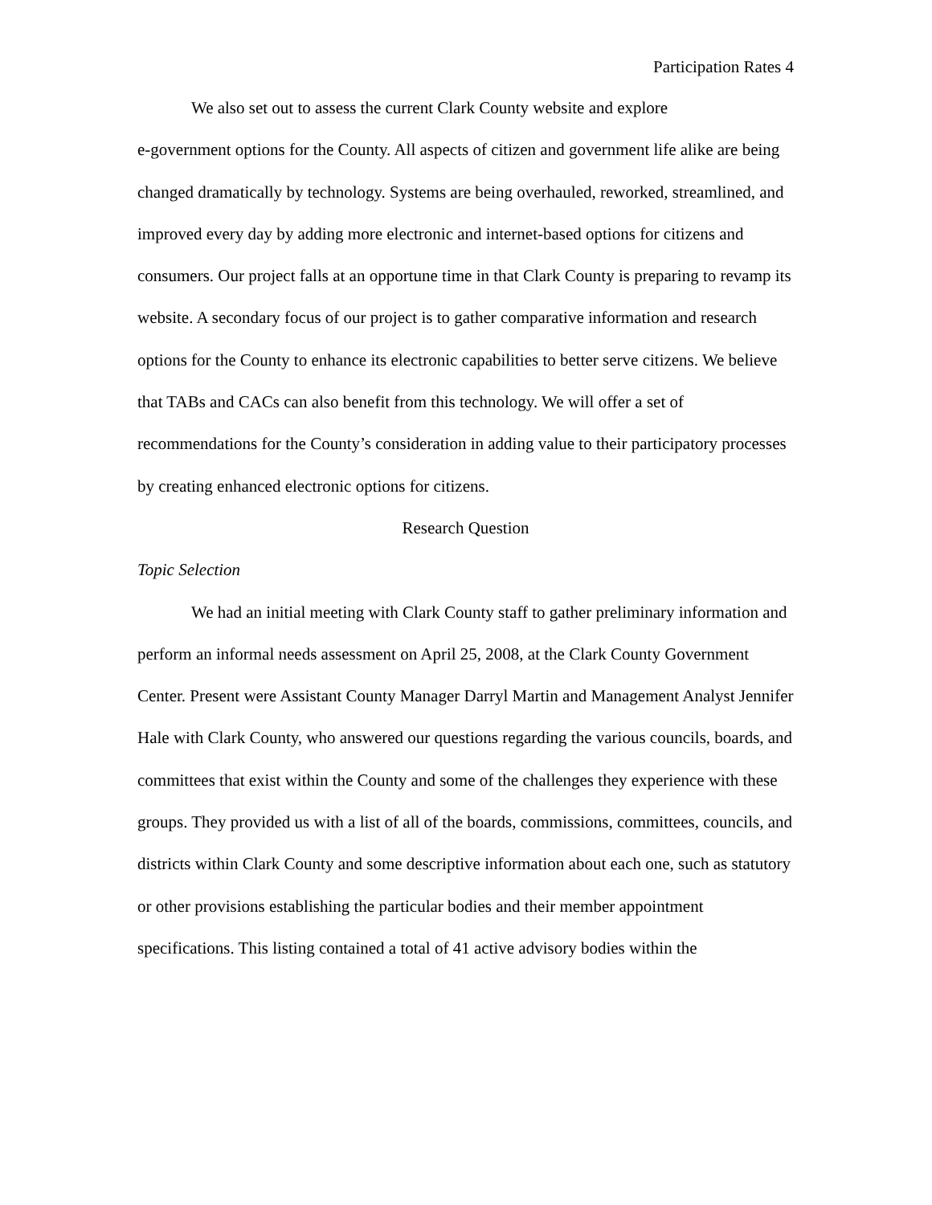Participation Rates 4
We also set out to assess the current Clark County website and explore
e-government options for the County. All aspects of citizen and government life alike are being changed dramatically by technology. Systems are being overhauled, reworked, streamlined, and improved every day by adding more electronic and internet-based options for citizens and consumers. Our project falls at an opportune time in that Clark County is preparing to revamp its website. A secondary focus of our project is to gather comparative information and research options for the County to enhance its electronic capabilities to better serve citizens. We believe that TABs and CACs can also benefit from this technology. We will offer a set of recommendations for the County’s consideration in adding value to their participatory processes by creating enhanced electronic options for citizens.
Research Question
Topic Selection
We had an initial meeting with Clark County staff to gather preliminary information and perform an informal needs assessment on April 25, 2008, at the Clark County Government Center. Present were Assistant County Manager Darryl Martin and Management Analyst Jennifer Hale with Clark County, who answered our questions regarding the various councils, boards, and committees that exist within the County and some of the challenges they experience with these groups. They provided us with a list of all of the boards, commissions, committees, councils, and districts within Clark County and some descriptive information about each one, such as statutory or other provisions establishing the particular bodies and their member appointment specifications. This listing contained a total of 41 active advisory bodies within the